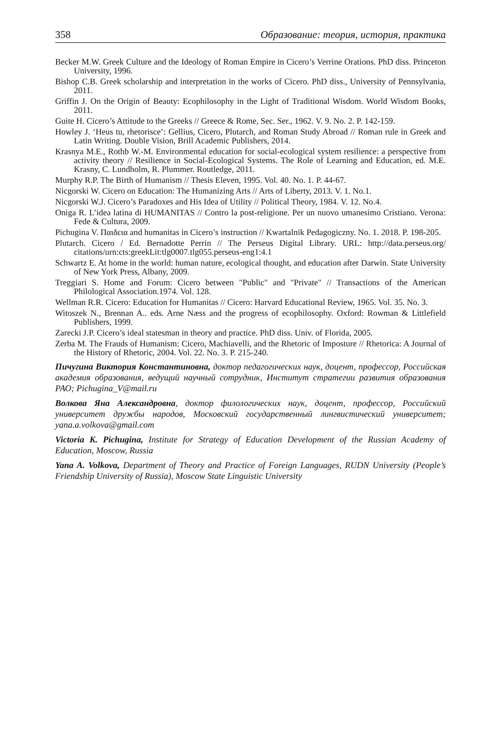358 Образование: теория, история, практика
Becker M.W. Greek Culture and the Ideology of Roman Empire in Cicero’s Verrine Orations. PhD diss. Princeton University, 1996.
Bishop C.B. Greek scholarship and interpretation in the works of Cicero. PhD diss., University of Pennsylvania, 2011.
Griffin J. On the Origin of Beauty: Ecophilosophy in the Light of Traditional Wisdom. World Wisdom Books, 2011.
Guite H. Cicero’s Attitude to the Greeks // Greece & Rome, Sec. Ser., 1962. V. 9. No. 2. P. 142-159.
Howley J. ‘Heus tu, rhetorisce’: Gellius, Cicero, Plutarch, and Roman Study Abroad // Roman rule in Greek and Latin Writing. Double Vision, Brill Academic Publishers, 2014.
Krasnya M.E., Rothb W.-M. Environmental education for social-ecological system resilience: a perspective from activity theory // Resilience in Social-Ecological Systems. The Role of Learning and Education, ed. M.E. Krasny, C. Lundholm, R. Plummer. Routledge, 2011.
Murphy R.P. The Birth of Humanism // Thesis Eleven, 1995. Vol. 40. No. 1. P. 44-67.
Nicgorski W. Cicero on Education: The Humanizing Arts // Arts of Liberty, 2013. V. 1. No.1.
Nicgorski W.J. Cicero’s Paradoxes and His Idea of Utility // Political Theory, 1984. V. 12. No.4.
Oniga R. L’idea latina di HUMANITAS // Contro la post-religione. Per un nuovo umanesimo Cristiano. Verona: Fede & Cultura, 2009.
Pichugina V. Παιδεια and humanitas in Cicero’s instruction // Kwartalnik Pedagogiczny. No. 1. 2018. P. 198-205.
Plutarch. Cicero / Ed. Bernadotte Perrin // The Perseus Digital Library. URL: http://data.perseus.org/ citations/urn:cts:greekLit:tlg0007.tlg055.perseus-eng1:4.1
Schwartz E. At home in the world: human nature, ecological thought, and education after Darwin. State University of New York Press, Albany, 2009.
Treggiari S. Home and Forum: Cicero between "Public" and "Private" // Transactions of the American Philological Association.1974. Vol. 128.
Wellman R.R. Cicero: Education for Humanitas // Cicero: Harvard Educational Review, 1965. Vol. 35. No. 3.
Witoszek N., Brennan A.. eds. Arne Næss and the progress of ecophilosophy. Oxford: Rowman & Littlefield Publishers, 1999.
Zarecki J.P. Cicero’s ideal statesman in theory and practice. PhD diss. Univ. of Florida, 2005.
Zerba M. The Frauds of Humanism: Cicero, Machiavelli, and the Rhetoric of Imposture // Rhetorica: A Journal of the History of Rhetoric, 2004. Vol. 22. No. 3. P. 215-240.
Пичугина Виктория Константиновна, доктор педагогических наук, доцент, профессор, Российская академия образования, ведущий научный сотрудник, Институт стратегии развития образования РАО; Pichugina_V@mail.ru
Волкова Яна Александровна, доктор филологических наук, доцент, профессор, Российский университет дружбы народов, Московский государственный лингвистический университет; yana.a.volkova@gmail.com
Victoria K. Pichugina, Institute for Strategy of Education Development of the Russian Academy of Education, Moscow, Russia
Yana A. Volkova, Department of Theory and Practice of Foreign Languages, RUDN University (People’s Friendship University of Russia), Moscow State Linguistic University